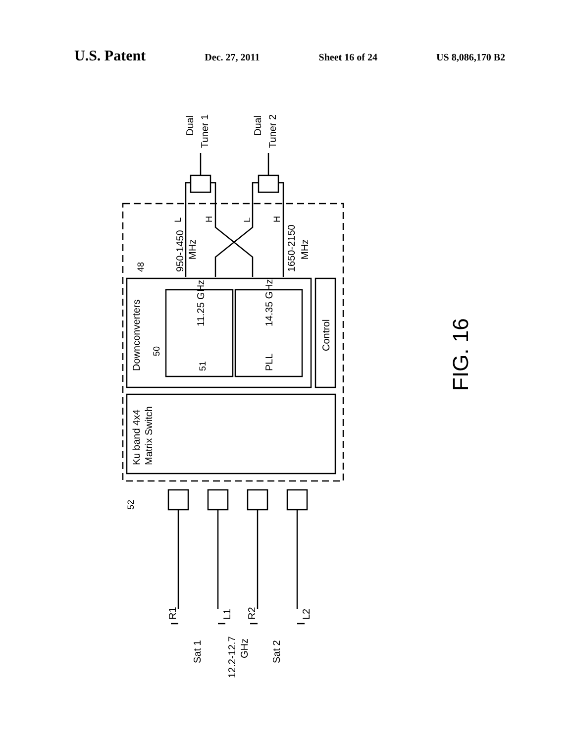U.S. Patent Dec. 27, 2011 Sheet 16 of 24 US 8,086,170 B2
Dual
Tuner 1
Dual
Tuner 2
950-1450
MHz
L
H
L
H
1650-2150
MHz
48
Downconverters
50
51
11.25 GHz
14.35 GHz
PLL
Control
Ku band 4x4
Matrix Switch
52
R1
L1
R2
L2
Sat 1
12.2-12.7
GHz
Sat 2
FIG. 16